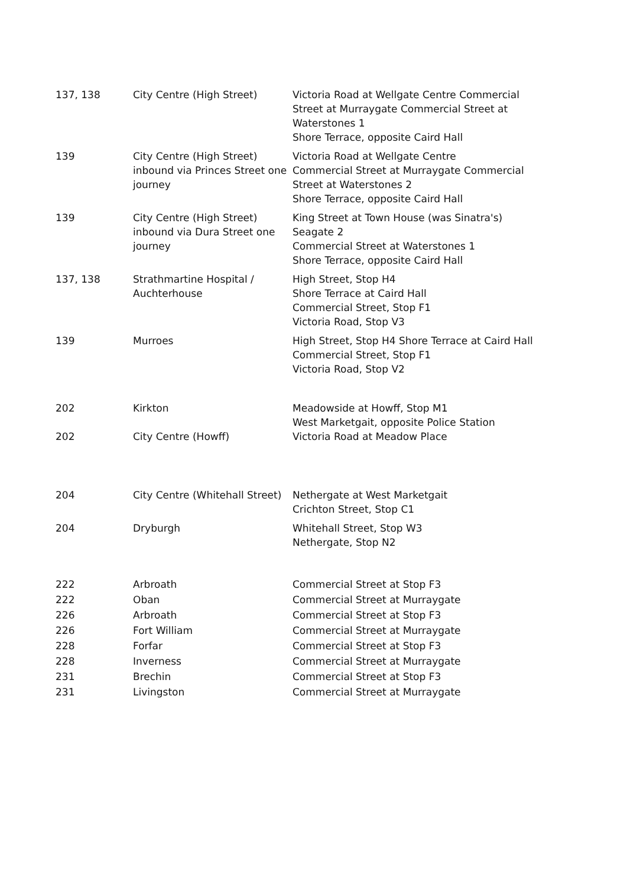| 137, 138 | City Centre (High Street) | Victoria Road at Wellgate Centre Commercial Street at Murraygate Commercial Street at Waterstones 1 Shore Terrace, opposite Caird Hall |
| 139 | City Centre (High Street) inbound via Princes Street one journey | Victoria Road at Wellgate Centre Commercial Street at Murraygate Commercial Street at Waterstones 2 Shore Terrace, opposite Caird Hall |
| 139 | City Centre (High Street) inbound via Dura Street one journey | King Street at Town House (was Sinatra's) Seagate 2 Commercial Street at Waterstones 1 Shore Terrace, opposite Caird Hall |
| 137, 138 | Strathmartine Hospital / Auchterhouse | High Street, Stop H4 Shore Terrace at Caird Hall Commercial Street, Stop F1 Victoria Road, Stop V3 |
| 139 | Murroes | High Street, Stop H4 Shore Terrace at Caird Hall Commercial Street, Stop F1 Victoria Road, Stop V2 |
| 202 | Kirkton | Meadowside at Howff, Stop M1 West Marketgait, opposite Police Station |
| 202 | City Centre (Howff) | Victoria Road at Meadow Place |
| 204 | City Centre (Whitehall Street) | Nethergate at West Marketgait Crichton Street, Stop C1 |
| 204 | Dryburgh | Whitehall Street, Stop W3 Nethergate, Stop N2 |
| 222 | Arbroath | Commercial Street at Stop F3 |
| 222 | Oban | Commercial Street at Murraygate |
| 226 | Arbroath | Commercial Street at Stop F3 |
| 226 | Fort William | Commercial Street at Murraygate |
| 228 | Forfar | Commercial Street at Stop F3 |
| 228 | Inverness | Commercial Street at Murraygate |
| 231 | Brechin | Commercial Street at Stop F3 |
| 231 | Livingston | Commercial Street at Murraygate |